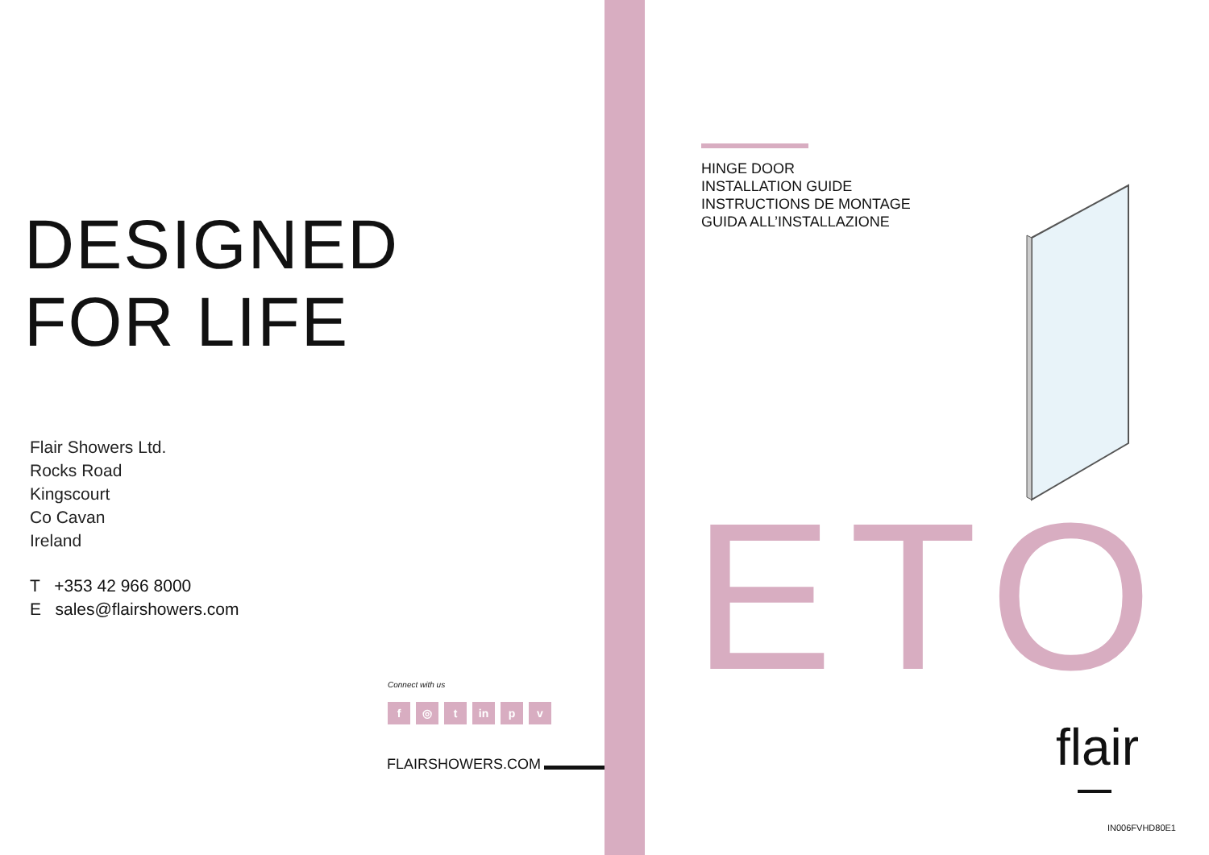DESIGNED
FOR LIFE
Flair Showers Ltd.
Rocks Road
Kingscourt
Co Cavan
Ireland
T +353 42 966 8000
E sales@flairshowers.com
Connect with us
f ◎ t in p v
FLAIRSHOWERS.COM
HINGE DOOR
INSTALLATION GUIDE
INSTRUCTIONS DE MONTAGE
GUIDA ALL’INSTALLAZIONE
ETO
flair
IN006FVHD80E1